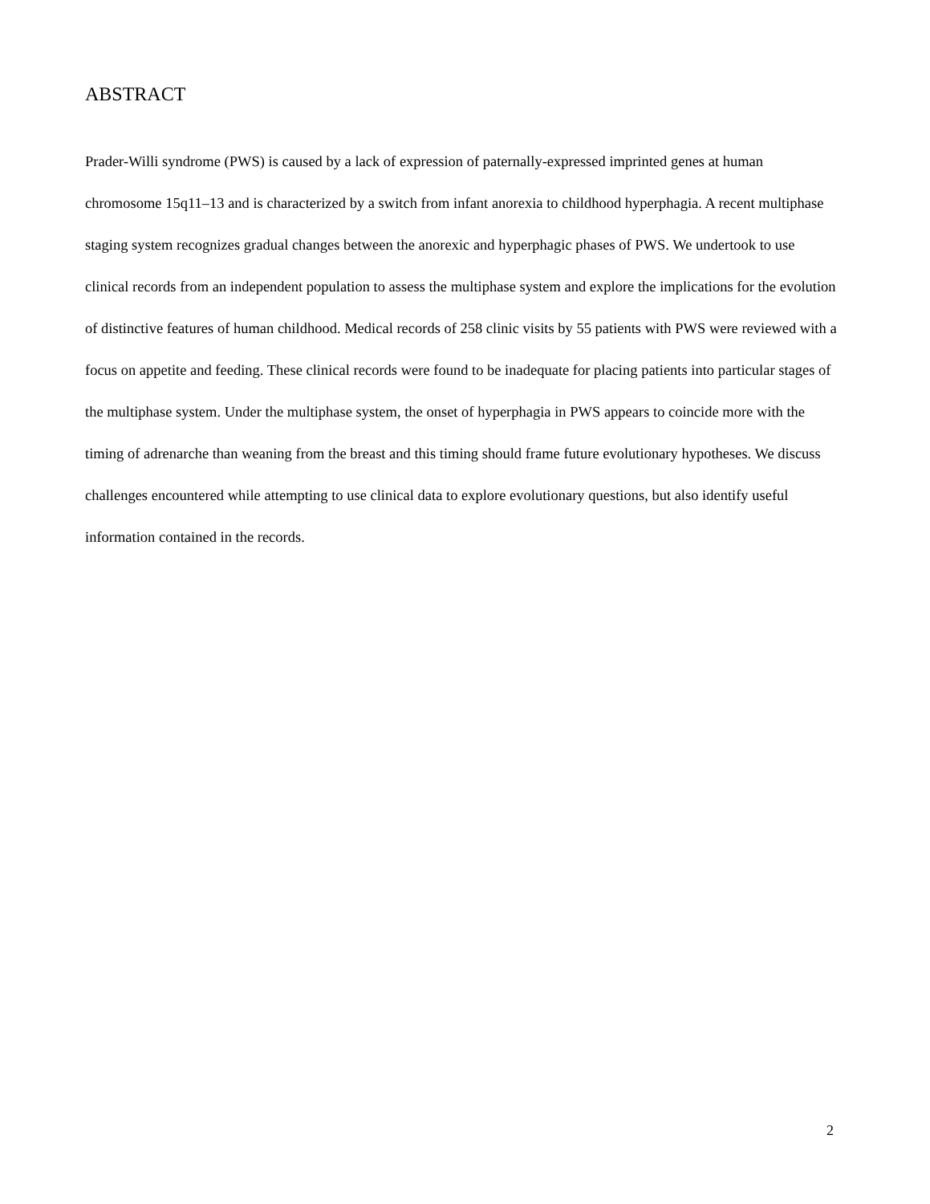ABSTRACT
Prader-Willi syndrome (PWS) is caused by a lack of expression of paternally-expressed imprinted genes at human chromosome 15q11–13 and is characterized by a switch from infant anorexia to childhood hyperphagia. A recent multiphase staging system recognizes gradual changes between the anorexic and hyperphagic phases of PWS. We undertook to use clinical records from an independent population to assess the multiphase system and explore the implications for the evolution of distinctive features of human childhood. Medical records of 258 clinic visits by 55 patients with PWS were reviewed with a focus on appetite and feeding. These clinical records were found to be inadequate for placing patients into particular stages of the multiphase system. Under the multiphase system, the onset of hyperphagia in PWS appears to coincide more with the timing of adrenarche than weaning from the breast and this timing should frame future evolutionary hypotheses. We discuss challenges encountered while attempting to use clinical data to explore evolutionary questions, but also identify useful information contained in the records.
2